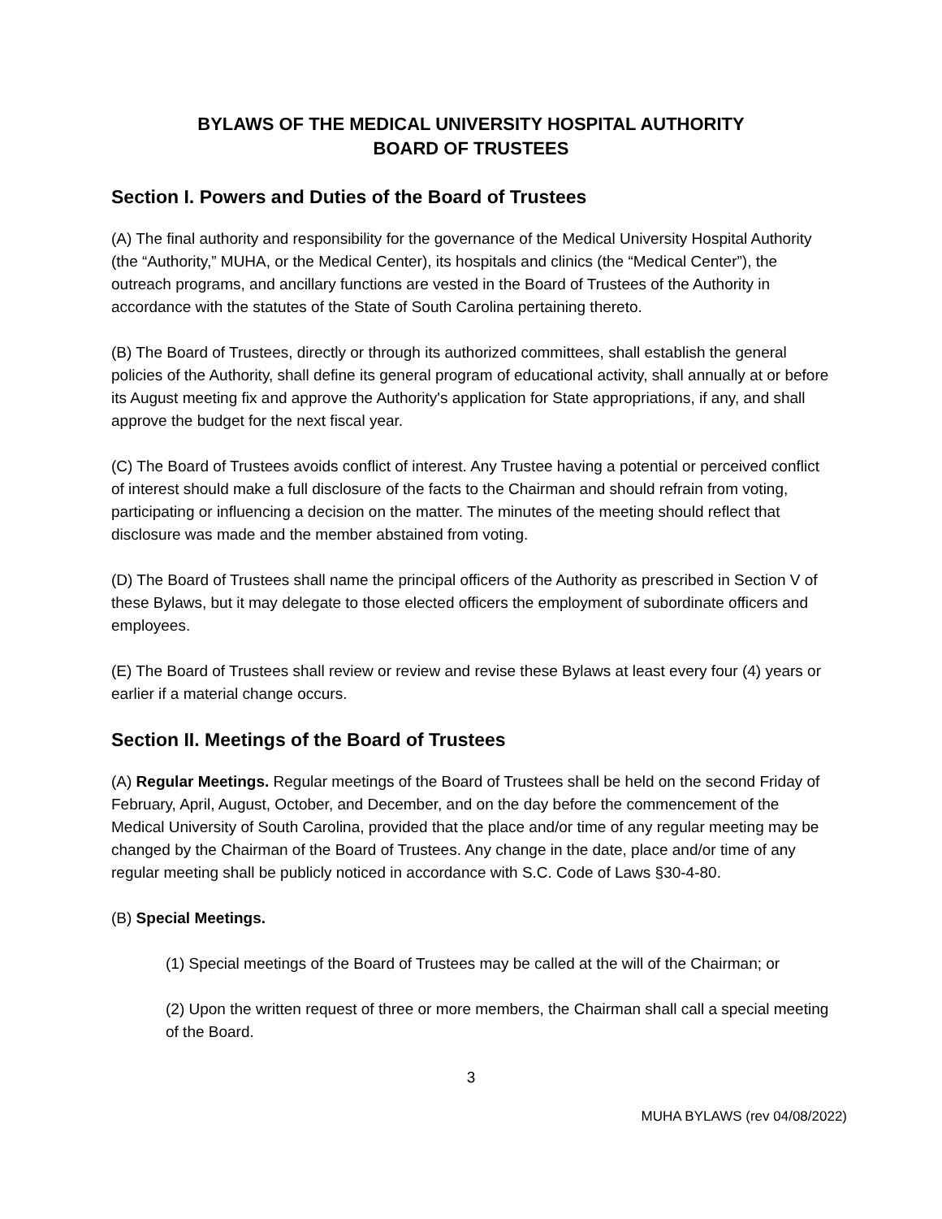BYLAWS OF THE MEDICAL UNIVERSITY HOSPITAL AUTHORITY
BOARD OF TRUSTEES
Section I. Powers and Duties of the Board of Trustees
(A) The final authority and responsibility for the governance of the Medical University Hospital Authority (the “Authority,” MUHA, or the Medical Center), its hospitals and clinics (the “Medical Center”), the outreach programs, and ancillary functions are vested in the Board of Trustees of the Authority in accordance with the statutes of the State of South Carolina pertaining thereto.
(B) The Board of Trustees, directly or through its authorized committees, shall establish the general policies of the Authority, shall define its general program of educational activity, shall annually at or before its August meeting fix and approve the Authority's application for State appropriations, if any, and shall approve the budget for the next fiscal year.
(C) The Board of Trustees avoids conflict of interest. Any Trustee having a potential or perceived conflict of interest should make a full disclosure of the facts to the Chairman and should refrain from voting, participating or influencing a decision on the matter. The minutes of the meeting should reflect that disclosure was made and the member abstained from voting.
(D) The Board of Trustees shall name the principal officers of the Authority as prescribed in Section V of these Bylaws, but it may delegate to those elected officers the employment of subordinate officers and employees.
(E) The Board of Trustees shall review or review and revise these Bylaws at least every four (4) years or earlier if a material change occurs.
Section II. Meetings of the Board of Trustees
(A) Regular Meetings. Regular meetings of the Board of Trustees shall be held on the second Friday of February, April, August, October, and December, and on the day before the commencement of the Medical University of South Carolina, provided that the place and/or time of any regular meeting may be changed by the Chairman of the Board of Trustees. Any change in the date, place and/or time of any regular meeting shall be publicly noticed in accordance with S.C. Code of Laws §30-4-80.
(B) Special Meetings.
(1) Special meetings of the Board of Trustees may be called at the will of the Chairman; or
(2) Upon the written request of three or more members, the Chairman shall call a special meeting of the Board.
3
MUHA BYLAWS (rev 04/08/2022)